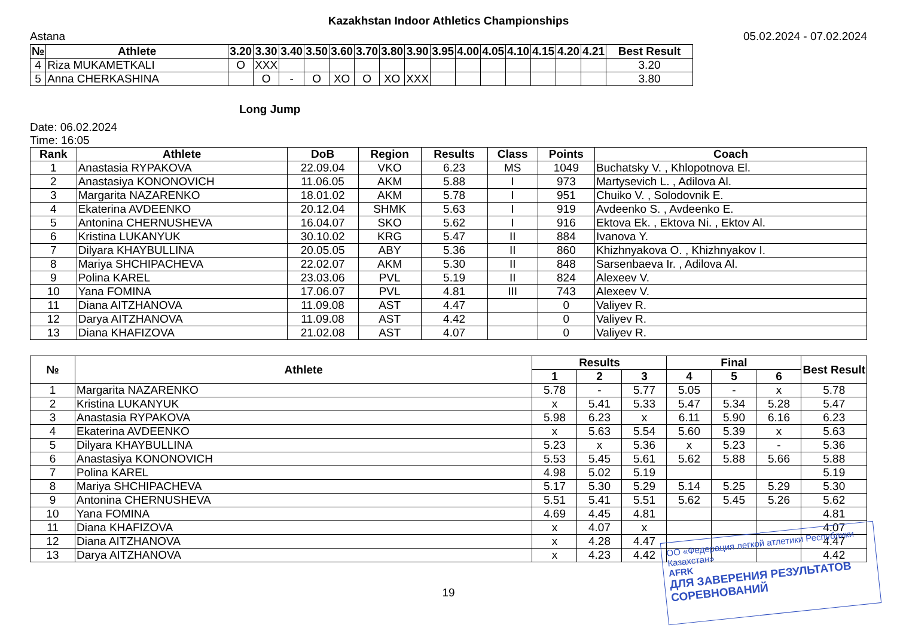Kazakhstan Indoor Athletics Championships
Astana 05.02.2024 - 07.02.2024
| № | Athlete | 3.20 | 3.30 | 3.40 | 3.50 | 3.60 | 3.70 | 3.80 | 3.90 | 3.95 | 4.00 | 4.05 | 4.10 | 4.15 | 4.20 | 4.21 | Best Result |
| --- | --- | --- | --- | --- | --- | --- | --- | --- | --- | --- | --- | --- | --- | --- | --- | --- | --- |
| 4 | Riza MUKAMETKALI | O | XXX | | | | | | | | | | | | | | 3.20 |
| 5 | Anna CHERKASHINA | | O | - | O | XO | O | XO | XXX | | | | | | | | 3.80 |
Long Jump
Date: 06.02.2024
Time: 16:05
| Rank | Athlete | DoB | Region | Results | Class | Points | Coach |
| --- | --- | --- | --- | --- | --- | --- | --- |
| 1 | Anastasia RYPAKOVA | 22.09.04 | VKO | 6.23 | MS | 1049 | Buchatsky V. , Khlopotnova El. |
| 2 | Anastasiya KONONOVICH | 11.06.05 | AKM | 5.88 | I | 973 | Martysevich L. , Adilova Al. |
| 3 | Margarita NAZARENKO | 18.01.02 | AKM | 5.78 | I | 951 | Chuiko V. , Solodovnik E. |
| 4 | Ekaterina AVDEENKO | 20.12.04 | SHMK | 5.63 | I | 919 | Avdeenko S. , Avdeenko E. |
| 5 | Antonina CHERNUSHEVA | 16.04.07 | SKO | 5.62 | I | 916 | Ektova Ek. , Ektova Ni. , Ektov Al. |
| 6 | Kristina LUKANYUK | 30.10.02 | KRG | 5.47 | II | 884 | Ivanova Y. |
| 7 | Dilyara KHAYBULLINA | 20.05.05 | ABY | 5.36 | II | 860 | Khizhnyakova O. , Khizhnyakov I. |
| 8 | Mariya SHCHIPACHEVA | 22.02.07 | AKM | 5.30 | II | 848 | Sarsenbaeva Ir. , Adilova Al. |
| 9 | Polina KAREL | 23.03.06 | PVL | 5.19 | II | 824 | Alexeev V. |
| 10 | Yana FOMINA | 17.06.07 | PVL | 4.81 | III | 743 | Alexeev V. |
| 11 | Diana AITZHANOVA | 11.09.08 | AST | 4.47 | | 0 | Valiyev R. |
| 12 | Darya AITZHANOVA | 11.09.08 | AST | 4.42 | | 0 | Valiyev R. |
| 13 | Diana KHAFIZOVA | 21.02.08 | AST | 4.07 | | 0 | Valiyev R. |
| № | Athlete | Results | | | Final | | | Best Result |
| --- | --- | --- | --- | --- | --- | --- | --- | --- |
| | | 1 | 2 | 3 | 4 | 5 | 6 | |
| 1 | Margarita NAZARENKO | 5.78 | - | 5.77 | 5.05 | - | x | 5.78 |
| 2 | Kristina LUKANYUK | x | 5.41 | 5.33 | 5.47 | 5.34 | 5.28 | 5.47 |
| 3 | Anastasia RYPAKOVA | 5.98 | 6.23 | x | 6.11 | 5.90 | 6.16 | 6.23 |
| 4 | Ekaterina AVDEENKO | x | 5.63 | 5.54 | 5.60 | 5.39 | x | 5.63 |
| 5 | Dilyara KHAYBULLINA | 5.23 | x | 5.36 | x | 5.23 | - | 5.36 |
| 6 | Anastasiya KONONOVICH | 5.53 | 5.45 | 5.61 | 5.62 | 5.88 | 5.66 | 5.88 |
| 7 | Polina KAREL | 4.98 | 5.02 | 5.19 | | | | 5.19 |
| 8 | Mariya SHCHIPACHEVA | 5.17 | 5.30 | 5.29 | 5.14 | 5.25 | 5.29 | 5.30 |
| 9 | Antonina CHERNUSHEVA | 5.51 | 5.41 | 5.51 | 5.62 | 5.45 | 5.26 | 5.62 |
| 10 | Yana FOMINA | 4.69 | 4.45 | 4.81 | | | | 4.81 |
| 11 | Diana KHAFIZOVA | x | 4.07 | x | | | | 4.07 |
| 12 | Diana AITZHANOVA | x | 4.28 | 4.47 | | | | 4.47 |
| 13 | Darya AITZHANOVA | x | 4.23 | 4.42 | | | | 4.42 |
19
ОО «Федерация легкой атлетики Республики Казахстан»
AFRK
ДЛЯ ЗАВЕРЕНИЯ РЕЗУЛЬТАТОВ СОРЕВНОВАНИЙ